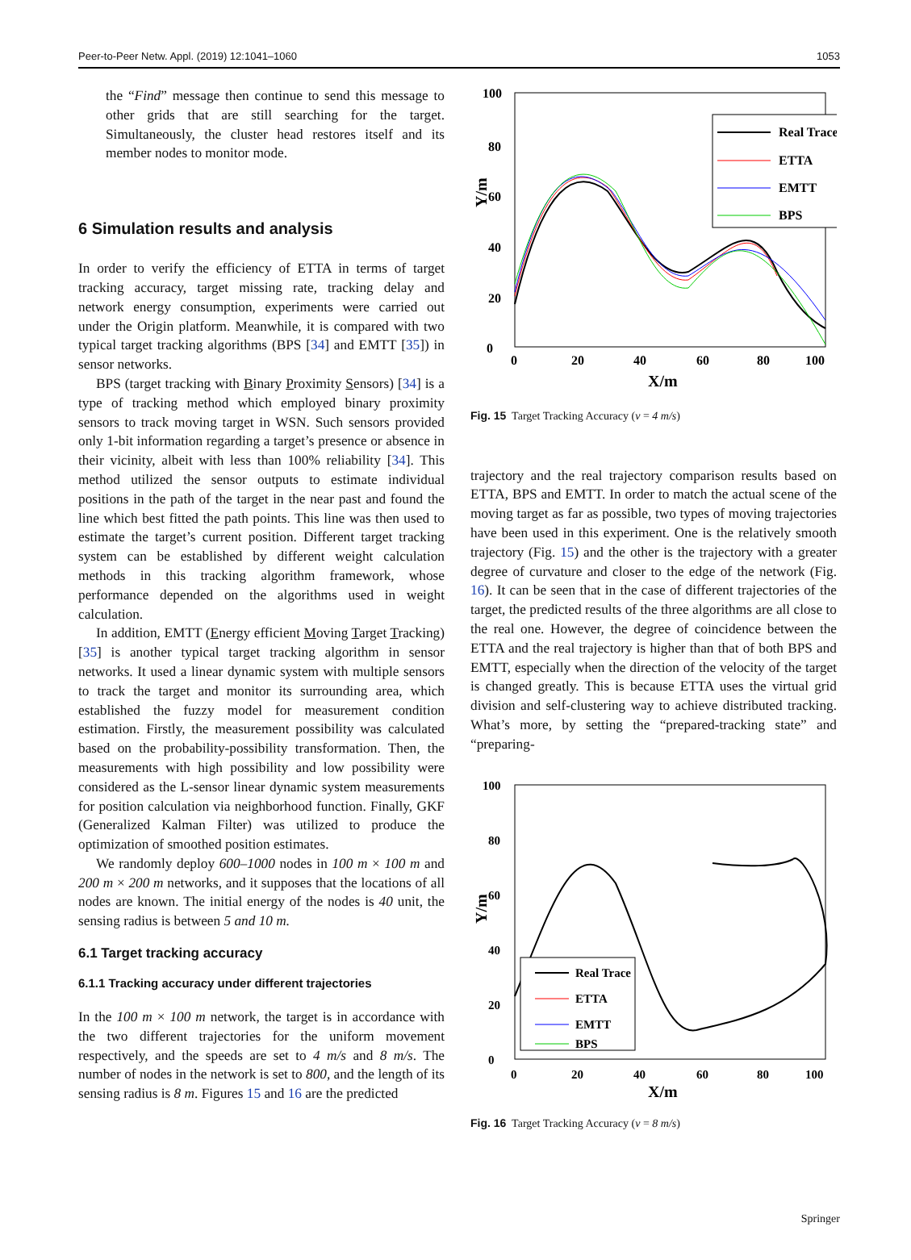Peer-to-Peer Netw. Appl. (2019) 12:1041–1060 1053
the “Find” message then continue to send this message to other grids that are still searching for the target. Simultaneously, the cluster head restores itself and its member nodes to monitor mode.
6 Simulation results and analysis
In order to verify the efficiency of ETTA in terms of target tracking accuracy, target missing rate, tracking delay and network energy consumption, experiments were carried out under the Origin platform. Meanwhile, it is compared with two typical target tracking algorithms (BPS [34] and EMTT [35]) in sensor networks.
BPS (target tracking with Binary Proximity Sensors) [34] is a type of tracking method which employed binary proximity sensors to track moving target in WSN. Such sensors provided only 1-bit information regarding a target’s presence or absence in their vicinity, albeit with less than 100% reliability [34]. This method utilized the sensor outputs to estimate individual positions in the path of the target in the near past and found the line which best fitted the path points. This line was then used to estimate the target’s current position. Different target tracking system can be established by different weight calculation methods in this tracking algorithm framework, whose performance depended on the algorithms used in weight calculation.
In addition, EMTT (Energy efficient Moving Target Tracking) [35] is another typical target tracking algorithm in sensor networks. It used a linear dynamic system with multiple sensors to track the target and monitor its surrounding area, which established the fuzzy model for measurement condition estimation. Firstly, the measurement possibility was calculated based on the probability-possibility transformation. Then, the measurements with high possibility and low possibility were considered as the L-sensor linear dynamic system measurements for position calculation via neighborhood function. Finally, GKF (Generalized Kalman Filter) was utilized to produce the optimization of smoothed position estimates.
We randomly deploy 600–1000 nodes in 100 m × 100 m and 200 m × 200 m networks, and it supposes that the locations of all nodes are known. The initial energy of the nodes is 40 unit, the sensing radius is between 5 and 10 m.
6.1 Target tracking accuracy
6.1.1 Tracking accuracy under different trajectories
In the 100 m × 100 m network, the target is in accordance with the two different trajectories for the uniform movement respectively, and the speeds are set to 4 m/s and 8 m/s. The number of nodes in the network is set to 800, and the length of its sensing radius is 8 m. Figures 15 and 16 are the predicted
Y/m
100
0
20
40
60
80
0
20
40
60
80
100
X/m
Real Trace
ETTA
EMTT
BPS
Fig. 15 Target Tracking Accuracy (v = 4 m/s)
trajectory and the real trajectory comparison results based on ETTA, BPS and EMTT. In order to match the actual scene of the moving target as far as possible, two types of moving trajectories have been used in this experiment. One is the relatively smooth trajectory (Fig. 15) and the other is the trajectory with a greater degree of curvature and closer to the edge of the network (Fig. 16). It can be seen that in the case of different trajectories of the target, the predicted results of the three algorithms are all close to the real one. However, the degree of coincidence between the ETTA and the real trajectory is higher than that of both BPS and EMTT, especially when the direction of the velocity of the target is changed greatly. This is because ETTA uses the virtual grid division and self-clustering way to achieve distributed tracking. What’s more, by setting the “prepared-tracking state” and “preparing-
Y/m
100
0
20
40
60
80
0
20
40
60
80
100
X/m
Real Trace
ETTA
EMTT
BPS
Fig. 16 Target Tracking Accuracy (v = 8 m/s)
Springer